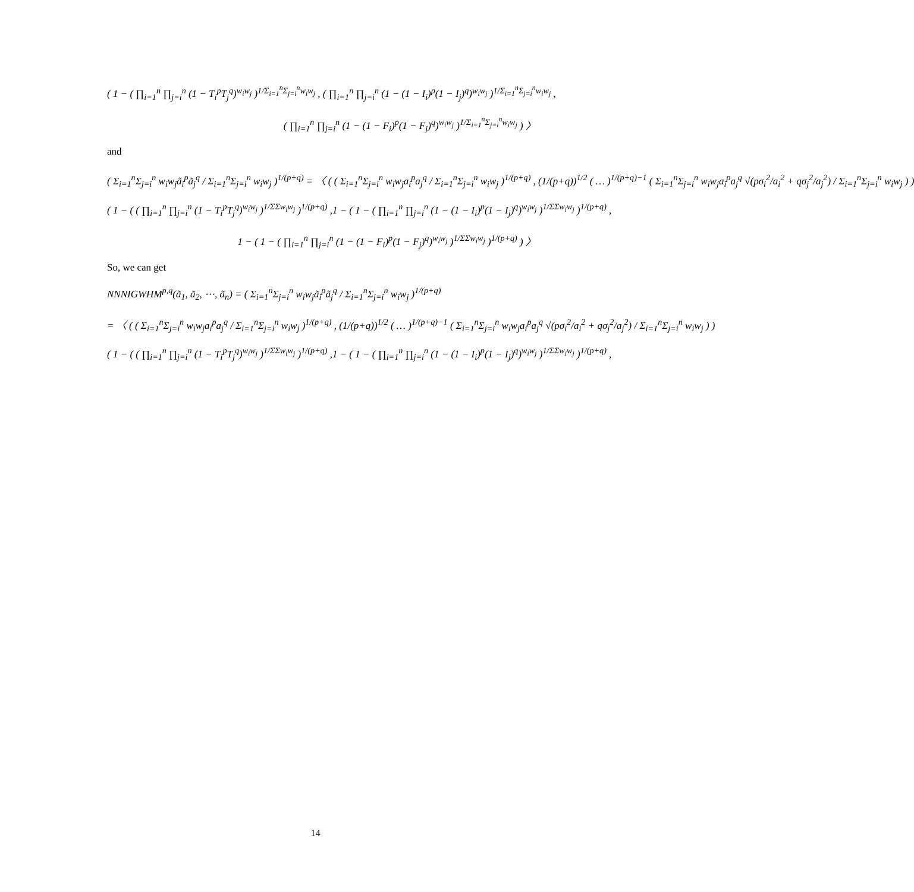( 1 − ( ∏<sub>i=1</sub><sup>n</sup> ∏<sub>j=i</sub><sup>n</sup> (1 − T<sub>i</sub><sup>p</sup>T<sub>j</sub><sup>q</sup>)<sup>w<sub>i</sub>w<sub>j</sub></sup> )<sup>1/Σ<sub>i=1</sub><sup>n</sup>Σ<sub>j=i</sub><sup>n</sup>w<sub>i</sub>w<sub>j</sub></sup> , ( ∏<sub>i=1</sub><sup>n</sup> ∏<sub>j=i</sub><sup>n</sup> (1 − (1 − I<sub>i</sub>)<sup>p</sup>(1 − I<sub>j</sub>)<sup>q</sup>)<sup>w<sub>i</sub>w<sub>j</sub></sup> )<sup>1/Σ<sub>i=1</sub><sup>n</sup>Σ<sub>j=i</sub><sup>n</sup>w<sub>i</sub>w<sub>j</sub></sup> ,
( ∏<sub>i=1</sub><sup>n</sup> ∏<sub>j=i</sub><sup>n</sup> (1 − (1 − F<sub>i</sub>)<sup>p</sup>(1 − F<sub>j</sub>)<sup>q</sup>)<sup>w<sub>i</sub>w<sub>j</sub></sup> )<sup>1/Σ<sub>i=1</sub><sup>n</sup>Σ<sub>j=i</sub><sup>n</sup>w<sub>i</sub>w<sub>j</sub></sup> ) 〉
and
( Σ<sub>i=1</sub><sup>n</sup>Σ<sub>j=i</sub><sup>n</sup> w<sub>i</sub>w<sub>j</sub>ã<sub>i</sub><sup>p</sup>ã<sub>j</sub><sup>q</sup> / Σ<sub>i=1</sub><sup>n</sup>Σ<sub>j=i</sub><sup>n</sup> w<sub>i</sub>w<sub>j</sub> )<sup>1/(p+q)</sup> = 〈 ( ( Σ<sub>i=1</sub><sup>n</sup>Σ<sub>j=i</sub><sup>n</sup> w<sub>i</sub>w<sub>j</sub>a<sub>i</sub><sup>p</sup>a<sub>j</sub><sup>q</sup> / Σ<sub>i=1</sub><sup>n</sup>Σ<sub>j=i</sub><sup>n</sup> w<sub>i</sub>w<sub>j</sub> )<sup>1/(p+q)</sup> , (1/(p+q))<sup>1/2</sup> ( … )<sup>1/(p+q)−1</sup> ( Σ<sub>i=1</sub><sup>n</sup>Σ<sub>j=i</sub><sup>n</sup> w<sub>i</sub>w<sub>j</sub>a<sub>i</sub><sup>p</sup>a<sub>j</sub><sup>q</sup> √(pσ<sub>i</sub><sup>2</sup>/a<sub>i</sub><sup>2</sup> + qσ<sub>j</sub><sup>2</sup>/a<sub>j</sub><sup>2</sup>) / Σ<sub>i=1</sub><sup>n</sup>Σ<sub>j=i</sub><sup>n</sup> w<sub>i</sub>w<sub>j</sub> ) )
( 1 − ( ( ∏<sub>i=1</sub><sup>n</sup> ∏<sub>j=i</sub><sup>n</sup> (1 − T<sub>i</sub><sup>p</sup>T<sub>j</sub><sup>q</sup>)<sup>w<sub>i</sub>w<sub>j</sub></sup> )<sup>1/ΣΣw<sub>i</sub>w<sub>j</sub></sup> )<sup>1/(p+q)</sup> ,1 − ( 1 − ( ∏<sub>i=1</sub><sup>n</sup> ∏<sub>j=i</sub><sup>n</sup> (1 − (1 − I<sub>i</sub>)<sup>p</sup>(1 − I<sub>j</sub>)<sup>q</sup>)<sup>w<sub>i</sub>w<sub>j</sub></sup> )<sup>1/ΣΣw<sub>i</sub>w<sub>j</sub></sup> )<sup>1/(p+q)</sup> ,
1 − ( 1 − ( ∏<sub>i=1</sub><sup>n</sup> ∏<sub>j=i</sub><sup>n</sup> (1 − (1 − F<sub>i</sub>)<sup>p</sup>(1 − F<sub>j</sub>)<sup>q</sup>)<sup>w<sub>i</sub>w<sub>j</sub></sup> )<sup>1/ΣΣw<sub>i</sub>w<sub>j</sub></sup> )<sup>1/(p+q)</sup> ) 〉
So, we can get
NNNIGWHM<sup>p,q</sup>(ã<sub>1</sub>, ã<sub>2</sub>, ⋯, ã<sub>n</sub>) = ( Σ<sub>i=1</sub><sup>n</sup>Σ<sub>j=i</sub><sup>n</sup> w<sub>i</sub>w<sub>j</sub>ã<sub>i</sub><sup>p</sup>ã<sub>j</sub><sup>q</sup> / Σ<sub>i=1</sub><sup>n</sup>Σ<sub>j=i</sub><sup>n</sup> w<sub>i</sub>w<sub>j</sub> )<sup>1/(p+q)</sup>
= 〈 ( ( Σ<sub>i=1</sub><sup>n</sup>Σ<sub>j=i</sub><sup>n</sup> w<sub>i</sub>w<sub>j</sub>a<sub>i</sub><sup>p</sup>a<sub>j</sub><sup>q</sup> / Σ<sub>i=1</sub><sup>n</sup>Σ<sub>j=i</sub><sup>n</sup> w<sub>i</sub>w<sub>j</sub> )<sup>1/(p+q)</sup> , (1/(p+q))<sup>1/2</sup> ( … )<sup>1/(p+q)−1</sup> ( Σ<sub>i=1</sub><sup>n</sup>Σ<sub>j=i</sub><sup>n</sup> w<sub>i</sub>w<sub>j</sub>a<sub>i</sub><sup>p</sup>a<sub>j</sub><sup>q</sup> √(pσ<sub>i</sub><sup>2</sup>/a<sub>i</sub><sup>2</sup> + qσ<sub>j</sub><sup>2</sup>/a<sub>j</sub><sup>2</sup>) / Σ<sub>i=1</sub><sup>n</sup>Σ<sub>j=i</sub><sup>n</sup> w<sub>i</sub>w<sub>j</sub> ) )
( 1 − ( ( ∏<sub>i=1</sub><sup>n</sup> ∏<sub>j=i</sub><sup>n</sup> (1 − T<sub>i</sub><sup>p</sup>T<sub>j</sub><sup>q</sup>)<sup>w<sub>i</sub>w<sub>j</sub></sup> )<sup>1/ΣΣw<sub>i</sub>w<sub>j</sub></sup> )<sup>1/(p+q)</sup> ,1 − ( 1 − ( ∏<sub>i=1</sub><sup>n</sup> ∏<sub>j=i</sub><sup>n</sup> (1 − (1 − I<sub>i</sub>)<sup>p</sup>(1 − I<sub>j</sub>)<sup>q</sup>)<sup>w<sub>i</sub>w<sub>j</sub></sup> )<sup>1/ΣΣw<sub>i</sub>w<sub>j</sub></sup> )<sup>1/(p+q)</sup> ,
14